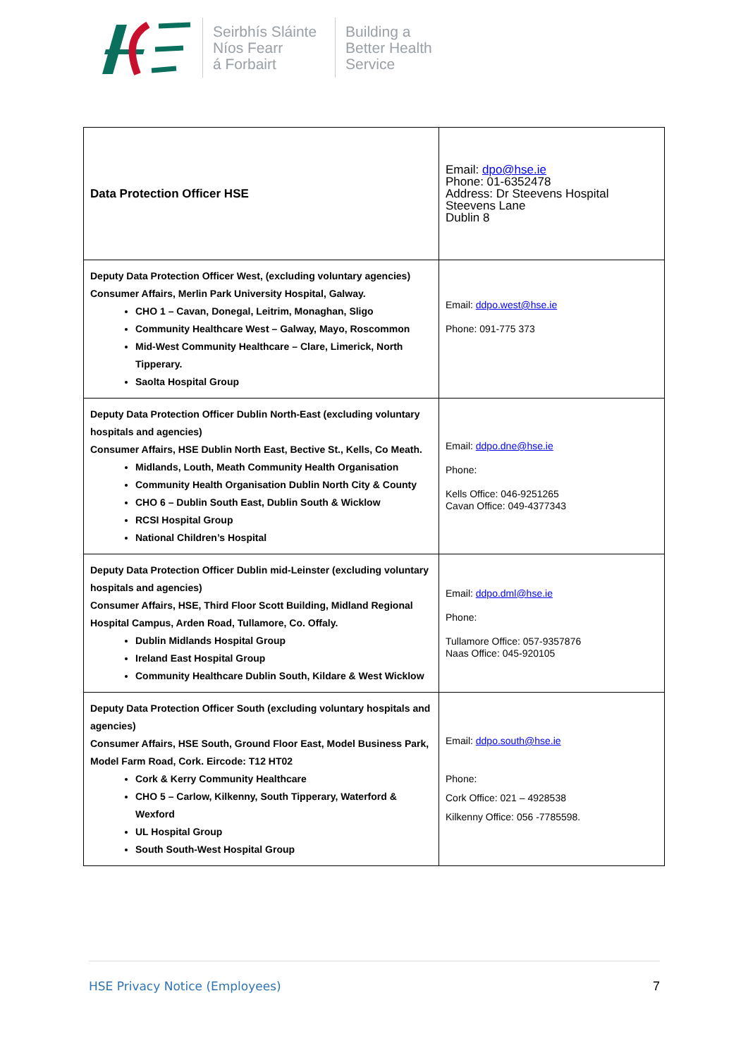Seirbhís Sláinte
Níos Fearr
á Forbairt
Building a
Better Health
Service
| Data Protection Officer HSE | Email: dpo@hse.ie Phone: 01-6352478 Address: Dr Steevens Hospital Steevens Lane Dublin 8 |
| Deputy Data Protection Officer West, (excluding voluntary agencies) Consumer Affairs, Merlin Park University Hospital, Galway. CHO 1 – Cavan, Donegal, Leitrim, Monaghan, Sligo Community Healthcare West – Galway, Mayo, Roscommon Mid-West Community Healthcare – Clare, Limerick, North Tipperary. Saolta Hospital Group | Email: ddpo.west@hse.ie Phone: 091-775 373 |
| Deputy Data Protection Officer Dublin North-East (excluding voluntary hospitals and agencies) Consumer Affairs, HSE Dublin North East, Bective St., Kells, Co Meath. Midlands, Louth, Meath Community Health Organisation Community Health Organisation Dublin North City & County CHO 6 – Dublin South East, Dublin South & Wicklow RCSI Hospital Group National Children’s Hospital | Email: ddpo.dne@hse.ie Phone: Kells Office: 046-9251265 Cavan Office: 049-4377343 |
| Deputy Data Protection Officer Dublin mid-Leinster (excluding voluntary hospitals and agencies) Consumer Affairs, HSE, Third Floor Scott Building, Midland Regional Hospital Campus, Arden Road, Tullamore, Co. Offaly. Dublin Midlands Hospital Group Ireland East Hospital Group Community Healthcare Dublin South, Kildare & West Wicklow | Email: ddpo.dml@hse.ie Phone: Tullamore Office: 057-9357876 Naas Office: 045-920105 |
| Deputy Data Protection Officer South (excluding voluntary hospitals and agencies) Consumer Affairs, HSE South, Ground Floor East, Model Business Park, Model Farm Road, Cork. Eircode: T12 HT02 Cork & Kerry Community Healthcare CHO 5 – Carlow, Kilkenny, South Tipperary, Waterford & Wexford UL Hospital Group South South-West Hospital Group | Email: ddpo.south@hse.ie Phone: Cork Office: 021 – 4928538 Kilkenny Office: 056 -7785598. |
HSE Privacy Notice (Employees) 7